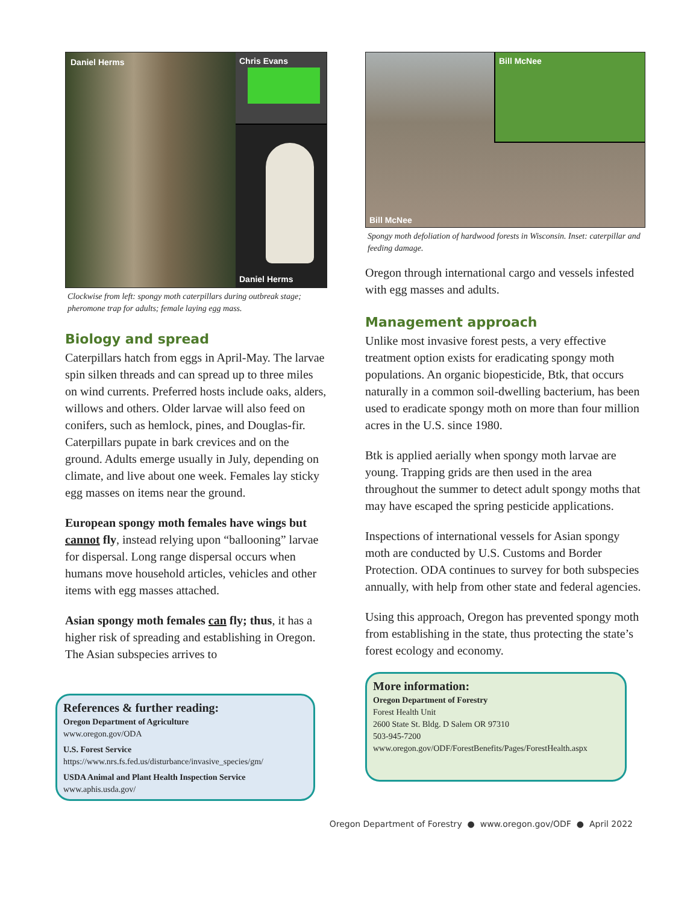Daniel Herms
Chris Evans
Daniel Herms
Clockwise from left: spongy moth caterpillars during outbreak stage; pheromone trap for adults; female laying egg mass.
Biology and spread
Caterpillars hatch from eggs in April-May. The larvae spin silken threads and can spread up to three miles on wind currents. Preferred hosts include oaks, alders, willows and others. Older larvae will also feed on conifers, such as hemlock, pines, and Douglas-fir. Caterpillars pupate in bark crevices and on the ground. Adults emerge usually in July, depending on climate, and live about one week. Females lay sticky egg masses on items near the ground.
European spongy moth females have wings but cannot fly, instead relying upon “ballooning” larvae for dispersal. Long range dispersal occurs when humans move household articles, vehicles and other items with egg masses attached.
Asian spongy moth females can fly; thus, it has a higher risk of spreading and establishing in Oregon. The Asian subspecies arrives to
References & further reading:
Oregon Department of Agriculture
www.oregon.gov/ODA
U.S. Forest Service
https://www.nrs.fs.fed.us/disturbance/invasive_species/gm/
USDA Animal and Plant Health Inspection Service
www.aphis.usda.gov/
Bill McNee
Bill McNee
Spongy moth defoliation of hardwood forests in Wisconsin. Inset: caterpillar and feeding damage.
Oregon through international cargo and vessels infested with egg masses and adults.
Management approach
Unlike most invasive forest pests, a very effective treatment option exists for eradicating spongy moth populations. An organic biopesticide, Btk, that occurs naturally in a common soil-dwelling bacterium, has been used to eradicate spongy moth on more than four million acres in the U.S. since 1980.
Btk is applied aerially when spongy moth larvae are young. Trapping grids are then used in the area throughout the summer to detect adult spongy moths that may have escaped the spring pesticide applications.
Inspections of international vessels for Asian spongy moth are conducted by U.S. Customs and Border Protection. ODA continues to survey for both subspecies annually, with help from other state and federal agencies.
Using this approach, Oregon has prevented spongy moth from establishing in the state, thus protecting the state’s forest ecology and economy.
More information:
Oregon Department of Forestry
Forest Health Unit
2600 State St. Bldg. D Salem OR 97310
503-945-7200
www.oregon.gov/ODF/ForestBenefits/Pages/ForestHealth.aspx
Oregon Department of Forestry ● www.oregon.gov/ODF ● April 2022